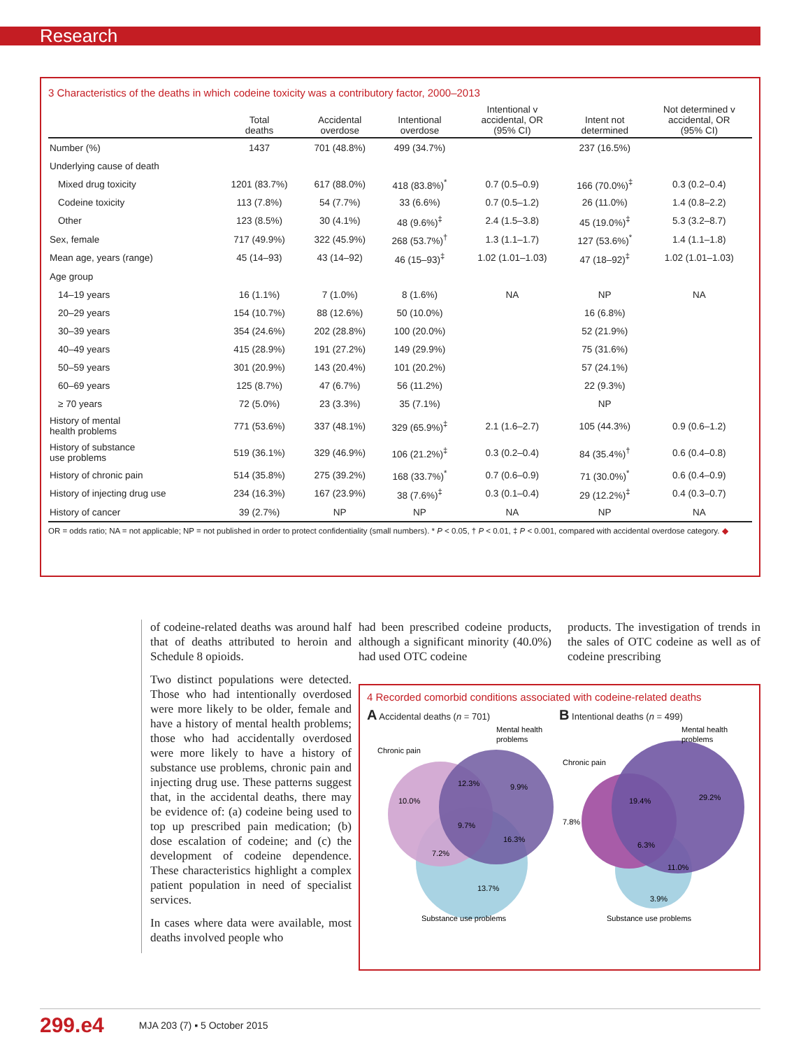Research
3 Characteristics of the deaths in which codeine toxicity was a contributory factor, 2000–2013
| | Total deaths | Accidental overdose | Intentional overdose | Intentional v accidental, OR (95% CI) | Intent not determined | Not determined v accidental, OR (95% CI) |
| --- | --- | --- | --- | --- | --- | --- |
| Number (%) | 1437 | 701 (48.8%) | 499 (34.7%) | | 237 (16.5%) | |
| Underlying cause of death | | | | | | |
| Mixed drug toxicity | 1201 (83.7%) | 617 (88.0%) | 418 (83.8%)<sup>*</sup> | 0.7 (0.5–0.9) | 166 (70.0%)<sup>‡</sup> | 0.3 (0.2–0.4) |
| Codeine toxicity | 113 (7.8%) | 54 (7.7%) | 33 (6.6%) | 0.7 (0.5–1.2) | 26 (11.0%) | 1.4 (0.8–2.2) |
| Other | 123 (8.5%) | 30 (4.1%) | 48 (9.6%)<sup>‡</sup> | 2.4 (1.5–3.8) | 45 (19.0%)<sup>‡</sup> | 5.3 (3.2–8.7) |
| Sex, female | 717 (49.9%) | 322 (45.9%) | 268 (53.7%)<sup>†</sup> | 1.3 (1.1–1.7) | 127 (53.6%)<sup>*</sup> | 1.4 (1.1–1.8) |
| Mean age, years (range) | 45 (14–93) | 43 (14–92) | 46 (15–93)<sup>‡</sup> | 1.02 (1.01–1.03) | 47 (18–92)<sup>‡</sup> | 1.02 (1.01–1.03) |
| Age group | | | | | | |
| 14–19 years | 16 (1.1%) | 7 (1.0%) | 8 (1.6%) | NA | NP | NA |
| 20–29 years | 154 (10.7%) | 88 (12.6%) | 50 (10.0%) | | 16 (6.8%) | |
| 30–39 years | 354 (24.6%) | 202 (28.8%) | 100 (20.0%) | | 52 (21.9%) | |
| 40–49 years | 415 (28.9%) | 191 (27.2%) | 149 (29.9%) | | 75 (31.6%) | |
| 50–59 years | 301 (20.9%) | 143 (20.4%) | 101 (20.2%) | | 57 (24.1%) | |
| 60–69 years | 125 (8.7%) | 47 (6.7%) | 56 (11.2%) | | 22 (9.3%) | |
| ≥ 70 years | 72 (5.0%) | 23 (3.3%) | 35 (7.1%) | | NP | |
| History of mental health problems | 771 (53.6%) | 337 (48.1%) | 329 (65.9%)<sup>‡</sup> | 2.1 (1.6–2.7) | 105 (44.3%) | 0.9 (0.6–1.2) |
| History of substance use problems | 519 (36.1%) | 329 (46.9%) | 106 (21.2%)<sup>‡</sup> | 0.3 (0.2–0.4) | 84 (35.4%)<sup>†</sup> | 0.6 (0.4–0.8) |
| History of chronic pain | 514 (35.8%) | 275 (39.2%) | 168 (33.7%)<sup>*</sup> | 0.7 (0.6–0.9) | 71 (30.0%)<sup>*</sup> | 0.6 (0.4–0.9) |
| History of injecting drug use | 234 (16.3%) | 167 (23.9%) | 38 (7.6%)<sup>‡</sup> | 0.3 (0.1–0.4) | 29 (12.2%)<sup>‡</sup> | 0.4 (0.3–0.7) |
| History of cancer | 39 (2.7%) | NP | NP | NA | NP | NA |
OR = odds ratio; NA = not applicable; NP = not published in order to protect confidentiality (small numbers). * P < 0.05, † P < 0.01, ‡ P < 0.001, compared with accidental overdose category. ◆
of codeine-related deaths was around half that of deaths attributed to heroin and Schedule 8 opioids.
Two distinct populations were detected. Those who had intentionally overdosed were more likely to be older, female and have a history of mental health problems; those who had accidentally overdosed were more likely to have a history of substance use problems, chronic pain and injecting drug use. These patterns suggest that, in the accidental deaths, there may be evidence of: (a) codeine being used to top up prescribed pain medication; (b) dose escalation of codeine; and (c) the development of codeine dependence. These characteristics highlight a complex patient population in need of specialist services.
In cases where data were available, most deaths involved people who
had been prescribed codeine products, although a significant minority (40.0%) had used OTC codeine
products. The investigation of trends in the sales of OTC codeine as well as of codeine prescribing
4 Recorded comorbid conditions associated with codeine-related deaths
A Accidental deaths (n = 701)
Chronic pain
Mental health
problems
10.0%
12.3%
9.9%
9.7%
16.3%
7.2%
13.7%
Substance use problems
B Intentional deaths (n = 499)
Chronic pain
Mental health
problems
7.8%
19.4%
29.2%
6.3%
11.0%
3.9%
Substance use problems
299.e4 MJA 203 (7) ▪ 5 October 2015